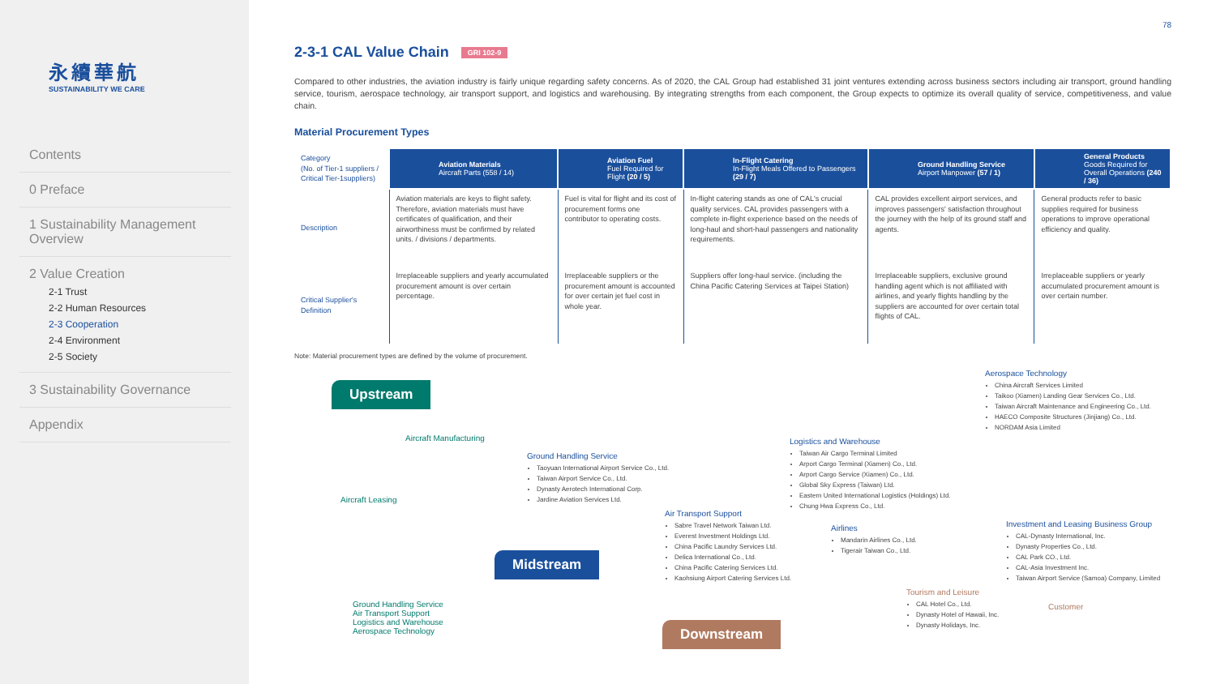永續華航
SUSTAINABILITY WE CARE
Contents
0 Preface
1 Sustainability Management Overview
2 Value Creation
2-1 Trust
2-2 Human Resources
2-3 Cooperation
2-4 Environment
2-5 Society
3 Sustainability Governance
Appendix
78
2-3-1 CAL Value Chain GRI 102-9
Compared to other industries, the aviation industry is fairly unique regarding safety concerns. As of 2020, the CAL Group had established 31 joint ventures extending across business sectors including air transport, ground handling service, tourism, aerospace technology, air transport support, and logistics and warehousing. By integrating strengths from each component, the Group expects to optimize its overall quality of service, competitiveness, and value chain.
Material Procurement Types
| Category (No. of Tier-1 suppliers / Critical Tier-1suppliers) | Aviation Materials Aircraft Parts (558 / 14) | Aviation Fuel Fuel Required for Flight (20 / 5) | In-Flight Catering In-Flight Meals Offered to Passengers (29 / 7) | Ground Handling Service Airport Manpower (57 / 1) | General Products Goods Required for Overall Operations (240 / 36) |
| Description | Aviation materials are keys to flight safety. Therefore, aviation materials must have certificates of qualification, and their airworthiness must be confirmed by related units. / divisions / departments. | Fuel is vital for flight and its cost of procurement forms one contributor to operating costs. | In-flight catering stands as one of CAL's crucial quality services. CAL provides passengers with a complete in-flight experience based on the needs of long-haul and short-haul passengers and nationality requirements. | CAL provides excellent airport services, and improves passengers' satisfaction throughout the journey with the help of its ground staff and agents. | General products refer to basic supplies required for business operations to improve operational efficiency and quality. |
| Critical Supplier's Definition | Irreplaceable suppliers and yearly accumulated procurement amount is over certain percentage. | Irreplaceable suppliers or the procurement amount is accounted for over certain jet fuel cost in whole year. | Suppliers offer long-haul service. (including the China Pacific Catering Services at Taipei Station) | Irreplaceable suppliers, exclusive ground handling agent which is not affiliated with airlines, and yearly flights handling by the suppliers are accounted for over certain total flights of CAL. | Irreplaceable suppliers or yearly accumulated procurement amount is over certain number. |
Note: Material procurement types are defined by the volume of procurement.
Upstream
Aircraft Manufacturing
Aircraft Leasing
Ground Handling Service
Air Transport Support
Logistics and Warehouse
Aerospace Technology
Ground Handling Service
Taoyuan International Airport Service Co., Ltd.
Taiwan Airport Service Co., Ltd.
Dynasty Aerotech International Corp.
Jardine Aviation Services Ltd.
Midstream
Air Transport Support
Sabre Travel Network Taiwan Ltd.
Everest Investment Holdings Ltd.
China Pacific Laundry Services Ltd.
Delica International Co., Ltd.
China Pacific Catering Services Ltd.
Kaohsiung Airport Catering Services Ltd.
Logistics and Warehouse
Taiwan Air Cargo Terminal Limited
Arport Cargo Terminal (Xiamen) Co., Ltd.
Arport Cargo Service (Xiamen) Co., Ltd.
Global Sky Express (Taiwan) Ltd.
Eastern United International Logistics (Holdings) Ltd.
Chung Hwa Express Co., Ltd.
Airlines
Mandarin Airlines Co., Ltd.
Tigerair Taiwan Co., Ltd.
Aerospace Technology
China Aircraft Services Limited
Taikoo (Xiamen) Landing Gear Services Co., Ltd.
Taiwan Aircraft Maintenance and Engineering Co., Ltd.
HAECO Composite Structures (Jinjiang) Co., Ltd.
NORDAM Asia Limited
Investment and Leasing Business Group
CAL-Dynasty International, Inc.
Dynasty Properties Co., Ltd.
CAL Park CO., Ltd.
CAL-Asia Investment Inc.
Taiwan Airport Service (Samoa) Company, Limited
Tourism and Leisure
CAL Hotel Co., Ltd.
Dynasty Hotel of Hawaii, Inc.
Dynasty Holidays, Inc.
Customer
Downstream